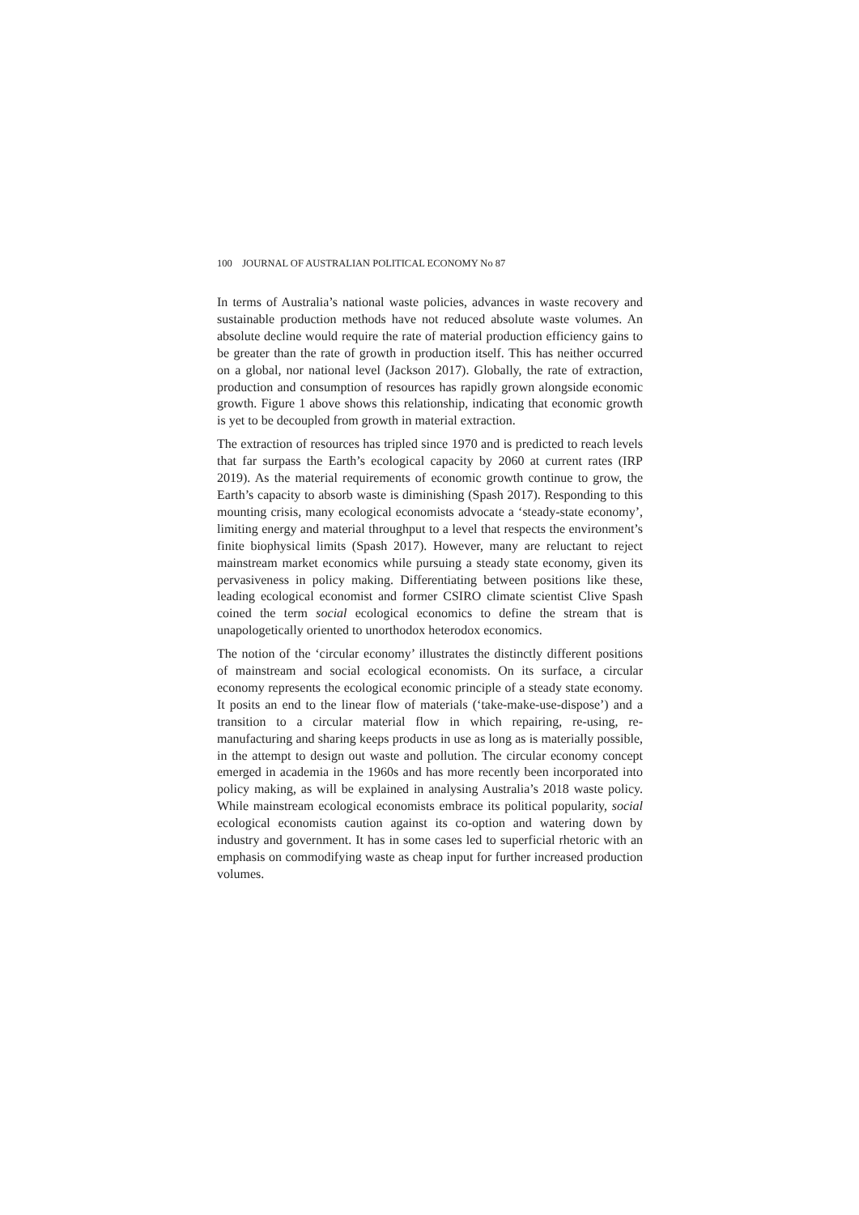100 JOURNAL OF AUSTRALIAN POLITICAL ECONOMY No 87
In terms of Australia’s national waste policies, advances in waste recovery and sustainable production methods have not reduced absolute waste volumes. An absolute decline would require the rate of material production efficiency gains to be greater than the rate of growth in production itself. This has neither occurred on a global, nor national level (Jackson 2017). Globally, the rate of extraction, production and consumption of resources has rapidly grown alongside economic growth. Figure 1 above shows this relationship, indicating that economic growth is yet to be decoupled from growth in material extraction.
The extraction of resources has tripled since 1970 and is predicted to reach levels that far surpass the Earth’s ecological capacity by 2060 at current rates (IRP 2019). As the material requirements of economic growth continue to grow, the Earth’s capacity to absorb waste is diminishing (Spash 2017). Responding to this mounting crisis, many ecological economists advocate a ‘steady-state economy’, limiting energy and material throughput to a level that respects the environment’s finite biophysical limits (Spash 2017). However, many are reluctant to reject mainstream market economics while pursuing a steady state economy, given its pervasiveness in policy making. Differentiating between positions like these, leading ecological economist and former CSIRO climate scientist Clive Spash coined the term social ecological economics to define the stream that is unapologetically oriented to unorthodox heterodox economics.
The notion of the ‘circular economy’ illustrates the distinctly different positions of mainstream and social ecological economists. On its surface, a circular economy represents the ecological economic principle of a steady state economy. It posits an end to the linear flow of materials (‘take-make-use-dispose’) and a transition to a circular material flow in which repairing, re-using, re-manufacturing and sharing keeps products in use as long as is materially possible, in the attempt to design out waste and pollution. The circular economy concept emerged in academia in the 1960s and has more recently been incorporated into policy making, as will be explained in analysing Australia’s 2018 waste policy. While mainstream ecological economists embrace its political popularity, social ecological economists caution against its co-option and watering down by industry and government. It has in some cases led to superficial rhetoric with an emphasis on commodifying waste as cheap input for further increased production volumes.